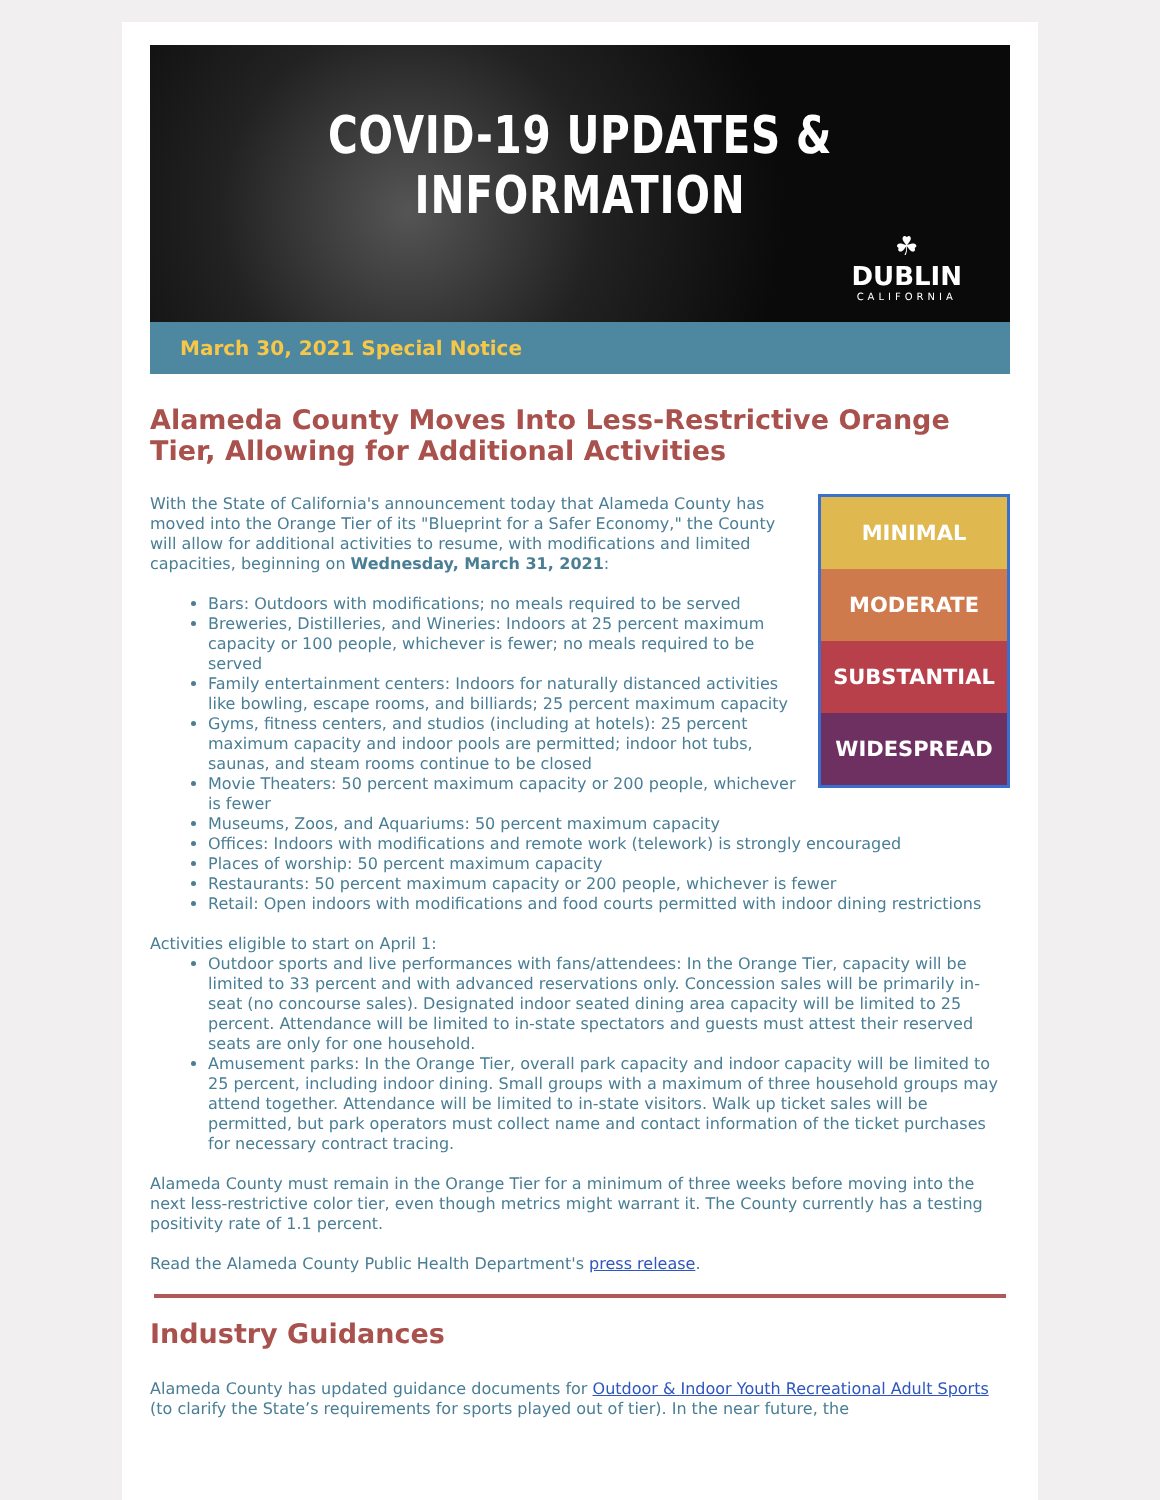COVID-19 UPDATES & INFORMATION
☘
DUBLIN
CALIFORNIA
March 30, 2021 Special Notice
Alameda County Moves Into Less-Restrictive Orange Tier, Allowing for Additional Activities
MINIMAL
MODERATE
SUBSTANTIAL
WIDESPREAD
With the State of California's announcement today that Alameda County has moved into the Orange Tier of its "Blueprint for a Safer Economy," the County will allow for additional activities to resume, with modifications and limited capacities, beginning on Wednesday, March 31, 2021:
Bars: Outdoors with modifications; no meals required to be served
Breweries, Distilleries, and Wineries: Indoors at 25 percent maximum capacity or 100 people, whichever is fewer; no meals required to be served
Family entertainment centers: Indoors for naturally distanced activities like bowling, escape rooms, and billiards; 25 percent maximum capacity
Gyms, fitness centers, and studios (including at hotels): 25 percent maximum capacity and indoor pools are permitted; indoor hot tubs, saunas, and steam rooms continue to be closed
Movie Theaters: 50 percent maximum capacity or 200 people, whichever is fewer
Museums, Zoos, and Aquariums: 50 percent maximum capacity
Offices: Indoors with modifications and remote work (telework) is strongly encouraged
Places of worship: 50 percent maximum capacity
Restaurants: 50 percent maximum capacity or 200 people, whichever is fewer
Retail: Open indoors with modifications and food courts permitted with indoor dining restrictions
Activities eligible to start on April 1:
Outdoor sports and live performances with fans/attendees: In the Orange Tier, capacity will be limited to 33 percent and with advanced reservations only. Concession sales will be primarily in-seat (no concourse sales). Designated indoor seated dining area capacity will be limited to 25 percent. Attendance will be limited to in-state spectators and guests must attest their reserved seats are only for one household.
Amusement parks: In the Orange Tier, overall park capacity and indoor capacity will be limited to 25 percent, including indoor dining. Small groups with a maximum of three household groups may attend together. Attendance will be limited to in-state visitors. Walk up ticket sales will be permitted, but park operators must collect name and contact information of the ticket purchases for necessary contract tracing.
Alameda County must remain in the Orange Tier for a minimum of three weeks before moving into the next less-restrictive color tier, even though metrics might warrant it. The County currently has a testing positivity rate of 1.1 percent.
Read the Alameda County Public Health Department's press release.
Industry Guidances
Alameda County has updated guidance documents for Outdoor & Indoor Youth Recreational Adult Sports (to clarify the State’s requirements for sports played out of tier). In the near future, the